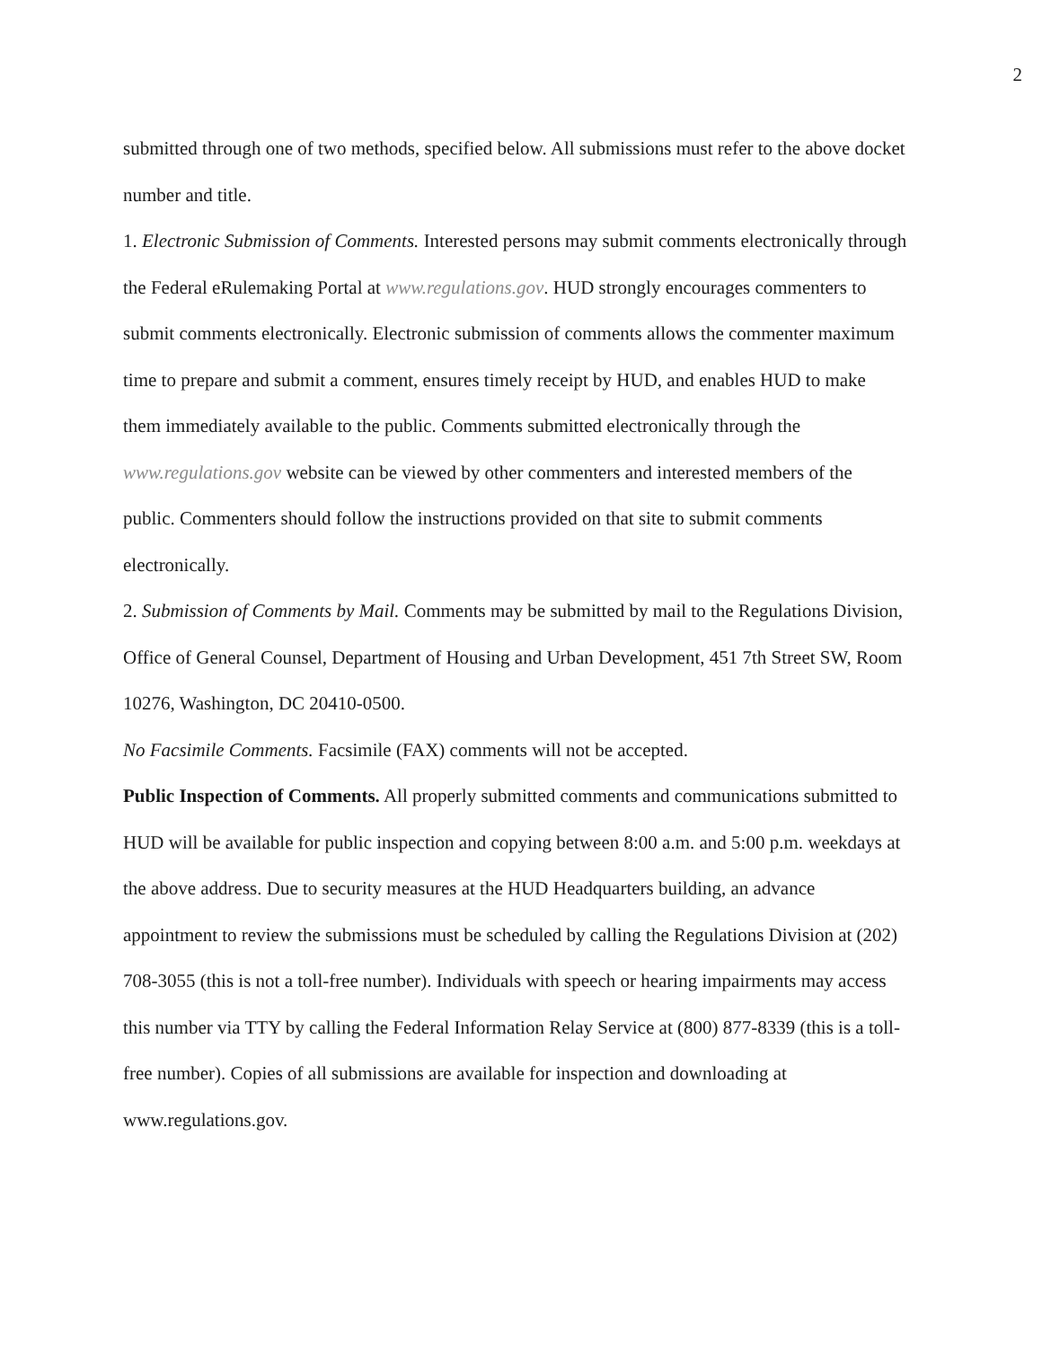2
submitted through one of two methods, specified below. All submissions must refer to the above docket number and title.
1. Electronic Submission of Comments. Interested persons may submit comments electronically through the Federal eRulemaking Portal at www.regulations.gov. HUD strongly encourages commenters to submit comments electronically. Electronic submission of comments allows the commenter maximum time to prepare and submit a comment, ensures timely receipt by HUD, and enables HUD to make them immediately available to the public. Comments submitted electronically through the www.regulations.gov website can be viewed by other commenters and interested members of the public. Commenters should follow the instructions provided on that site to submit comments electronically.
2. Submission of Comments by Mail. Comments may be submitted by mail to the Regulations Division, Office of General Counsel, Department of Housing and Urban Development, 451 7th Street SW, Room 10276, Washington, DC 20410-0500.
No Facsimile Comments. Facsimile (FAX) comments will not be accepted.
Public Inspection of Comments. All properly submitted comments and communications submitted to HUD will be available for public inspection and copying between 8:00 a.m. and 5:00 p.m. weekdays at the above address. Due to security measures at the HUD Headquarters building, an advance appointment to review the submissions must be scheduled by calling the Regulations Division at (202) 708-3055 (this is not a toll-free number). Individuals with speech or hearing impairments may access this number via TTY by calling the Federal Information Relay Service at (800) 877-8339 (this is a toll-free number). Copies of all submissions are available for inspection and downloading at www.regulations.gov.